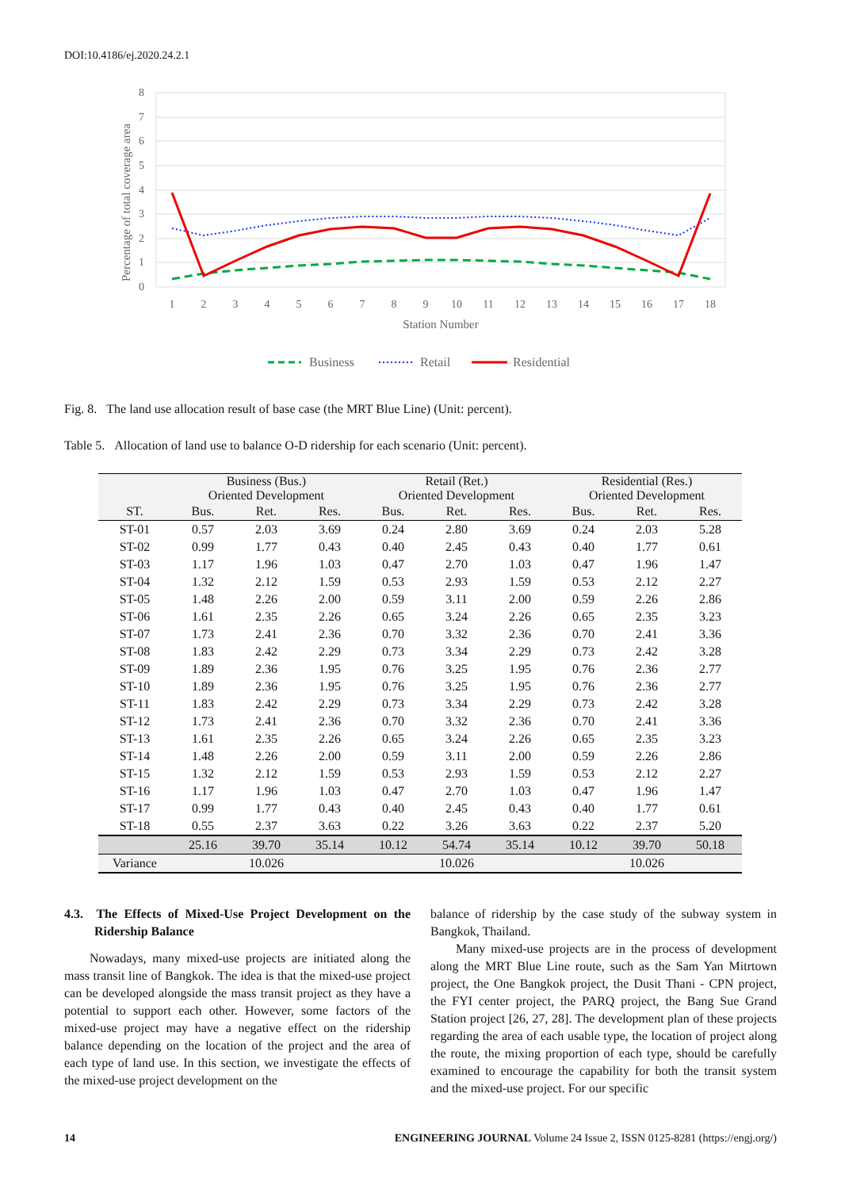DOI:10.4186/ej.2020.24.2.1
8
7
6
5
4
3
2
1
0
Percentage of total coverage area
1
2
3
4
5
6
7
8
9
10
11
12
13
14
15
16
17
18
Station Number
Business
Retail
Residential
Fig. 8. The land use allocation result of base case (the MRT Blue Line) (Unit: percent).
Table 5. Allocation of land use to balance O-D ridership for each scenario (Unit: percent).
| | Business (Bus.) Oriented Development | | | Retail (Ret.) Oriented Development | | | Residential (Res.) Oriented Development | | |
| --- | --- | --- | --- | --- | --- | --- | --- | --- | --- |
| ST. | Bus. | Ret. | Res. | Bus. | Ret. | Res. | Bus. | Ret. | Res. |
| ST-01 | 0.57 | 2.03 | 3.69 | 0.24 | 2.80 | 3.69 | 0.24 | 2.03 | 5.28 |
| ST-02 | 0.99 | 1.77 | 0.43 | 0.40 | 2.45 | 0.43 | 0.40 | 1.77 | 0.61 |
| ST-03 | 1.17 | 1.96 | 1.03 | 0.47 | 2.70 | 1.03 | 0.47 | 1.96 | 1.47 |
| ST-04 | 1.32 | 2.12 | 1.59 | 0.53 | 2.93 | 1.59 | 0.53 | 2.12 | 2.27 |
| ST-05 | 1.48 | 2.26 | 2.00 | 0.59 | 3.11 | 2.00 | 0.59 | 2.26 | 2.86 |
| ST-06 | 1.61 | 2.35 | 2.26 | 0.65 | 3.24 | 2.26 | 0.65 | 2.35 | 3.23 |
| ST-07 | 1.73 | 2.41 | 2.36 | 0.70 | 3.32 | 2.36 | 0.70 | 2.41 | 3.36 |
| ST-08 | 1.83 | 2.42 | 2.29 | 0.73 | 3.34 | 2.29 | 0.73 | 2.42 | 3.28 |
| ST-09 | 1.89 | 2.36 | 1.95 | 0.76 | 3.25 | 1.95 | 0.76 | 2.36 | 2.77 |
| ST-10 | 1.89 | 2.36 | 1.95 | 0.76 | 3.25 | 1.95 | 0.76 | 2.36 | 2.77 |
| ST-11 | 1.83 | 2.42 | 2.29 | 0.73 | 3.34 | 2.29 | 0.73 | 2.42 | 3.28 |
| ST-12 | 1.73 | 2.41 | 2.36 | 0.70 | 3.32 | 2.36 | 0.70 | 2.41 | 3.36 |
| ST-13 | 1.61 | 2.35 | 2.26 | 0.65 | 3.24 | 2.26 | 0.65 | 2.35 | 3.23 |
| ST-14 | 1.48 | 2.26 | 2.00 | 0.59 | 3.11 | 2.00 | 0.59 | 2.26 | 2.86 |
| ST-15 | 1.32 | 2.12 | 1.59 | 0.53 | 2.93 | 1.59 | 0.53 | 2.12 | 2.27 |
| ST-16 | 1.17 | 1.96 | 1.03 | 0.47 | 2.70 | 1.03 | 0.47 | 1.96 | 1.47 |
| ST-17 | 0.99 | 1.77 | 0.43 | 0.40 | 2.45 | 0.43 | 0.40 | 1.77 | 0.61 |
| ST-18 | 0.55 | 2.37 | 3.63 | 0.22 | 3.26 | 3.63 | 0.22 | 2.37 | 5.20 |
| | 25.16 | 39.70 | 35.14 | 10.12 | 54.74 | 35.14 | 10.12 | 39.70 | 50.18 |
| Variance | 10.026 | | | 10.026 | | | 10.026 | | |
4.3. The Effects of Mixed-Use Project Development on the Ridership Balance
Nowadays, many mixed-use projects are initiated along the mass transit line of Bangkok. The idea is that the mixed-use project can be developed alongside the mass transit project as they have a potential to support each other. However, some factors of the mixed-use project may have a negative effect on the ridership balance depending on the location of the project and the area of each type of land use. In this section, we investigate the effects of the mixed-use project development on the
balance of ridership by the case study of the subway system in Bangkok, Thailand.
Many mixed-use projects are in the process of development along the MRT Blue Line route, such as the Sam Yan Mitrtown project, the One Bangkok project, the Dusit Thani - CPN project, the FYI center project, the PARQ project, the Bang Sue Grand Station project [26, 27, 28]. The development plan of these projects regarding the area of each usable type, the location of project along the route, the mixing proportion of each type, should be carefully examined to encourage the capability for both the transit system and the mixed-use project. For our specific
14 ENGINEERING JOURNAL Volume 24 Issue 2, ISSN 0125-8281 (https://engj.org/)